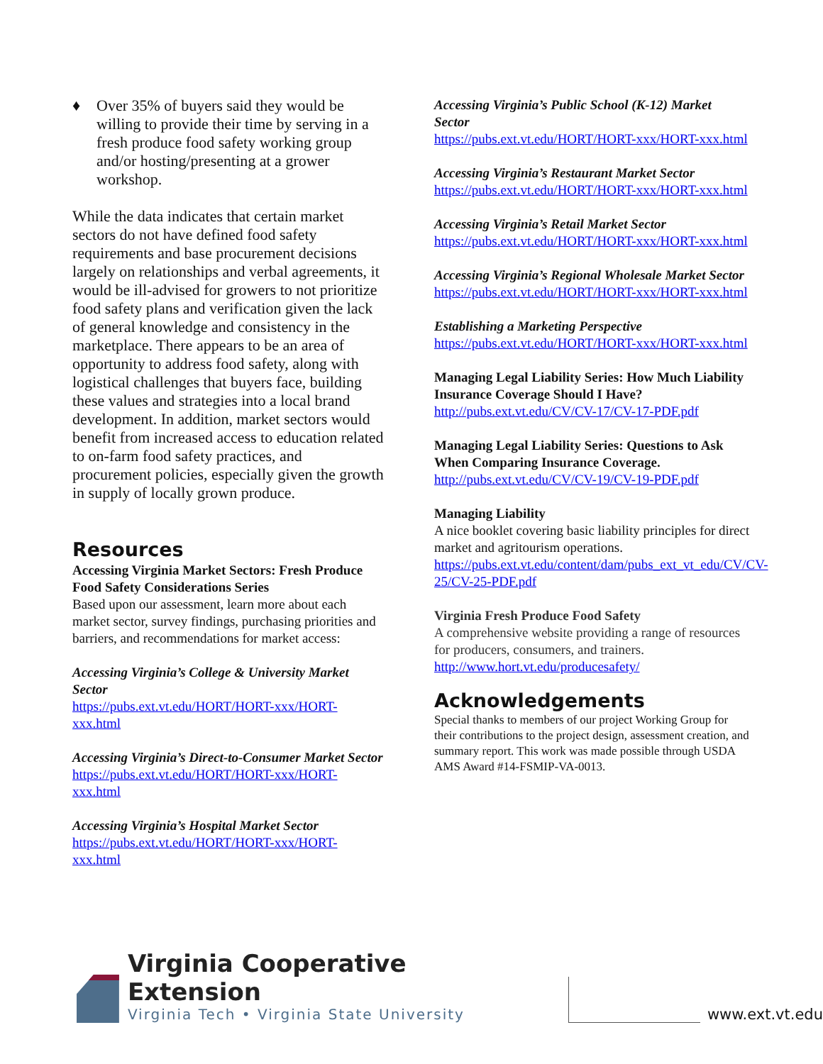♦ Over 35% of buyers said they would be willing to provide their time by serving in a fresh produce food safety working group and/or hosting/presenting at a grower workshop.
While the data indicates that certain market sectors do not have defined food safety requirements and base procurement decisions largely on relationships and verbal agreements, it would be ill-advised for growers to not prioritize food safety plans and verification given the lack of general knowledge and consistency in the marketplace. There appears to be an area of opportunity to address food safety, along with logistical challenges that buyers face, building these values and strategies into a local brand development. In addition, market sectors would benefit from increased access to education related to on-farm food safety practices, and procurement policies, especially given the growth in supply of locally grown produce.
Resources
Accessing Virginia Market Sectors: Fresh Produce Food Safety Considerations Series
Based upon our assessment, learn more about each market sector, survey findings, purchasing priorities and barriers, and recommendations for market access:
Accessing Virginia’s College & University Market Sector
https://pubs.ext.vt.edu/HORT/HORT-xxx/HORT-xxx.html
Accessing Virginia’s Direct-to-Consumer Market Sector
https://pubs.ext.vt.edu/HORT/HORT-xxx/HORT-xxx.html
Accessing Virginia’s Hospital Market Sector
https://pubs.ext.vt.edu/HORT/HORT-xxx/HORT-xxx.html
Accessing Virginia’s Public School (K-12) Market Sector
https://pubs.ext.vt.edu/HORT/HORT-xxx/HORT-xxx.html
Accessing Virginia’s Restaurant Market Sector
https://pubs.ext.vt.edu/HORT/HORT-xxx/HORT-xxx.html
Accessing Virginia’s Retail Market Sector
https://pubs.ext.vt.edu/HORT/HORT-xxx/HORT-xxx.html
Accessing Virginia’s Regional Wholesale Market Sector
https://pubs.ext.vt.edu/HORT/HORT-xxx/HORT-xxx.html
Establishing a Marketing Perspective
https://pubs.ext.vt.edu/HORT/HORT-xxx/HORT-xxx.html
Managing Legal Liability Series: How Much Liability Insurance Coverage Should I Have?
http://pubs.ext.vt.edu/CV/CV-17/CV-17-PDF.pdf
Managing Legal Liability Series: Questions to Ask When Comparing Insurance Coverage.
http://pubs.ext.vt.edu/CV/CV-19/CV-19-PDF.pdf
Managing Liability
A nice booklet covering basic liability principles for direct market and agritourism operations.
https://pubs.ext.vt.edu/content/dam/pubs_ext_vt_edu/CV/CV-25/CV-25-PDF.pdf
Virginia Fresh Produce Food Safety
A comprehensive website providing a range of resources for producers, consumers, and trainers.
http://www.hort.vt.edu/producesafety/
Acknowledgements
Special thanks to members of our project Working Group for their contributions to the project design, assessment creation, and summary report. This work was made possible through USDA AMS Award #14-FSMIP-VA-0013.
Virginia Cooperative Extension
Virginia Tech • Virginia State University
www.ext.vt.edu